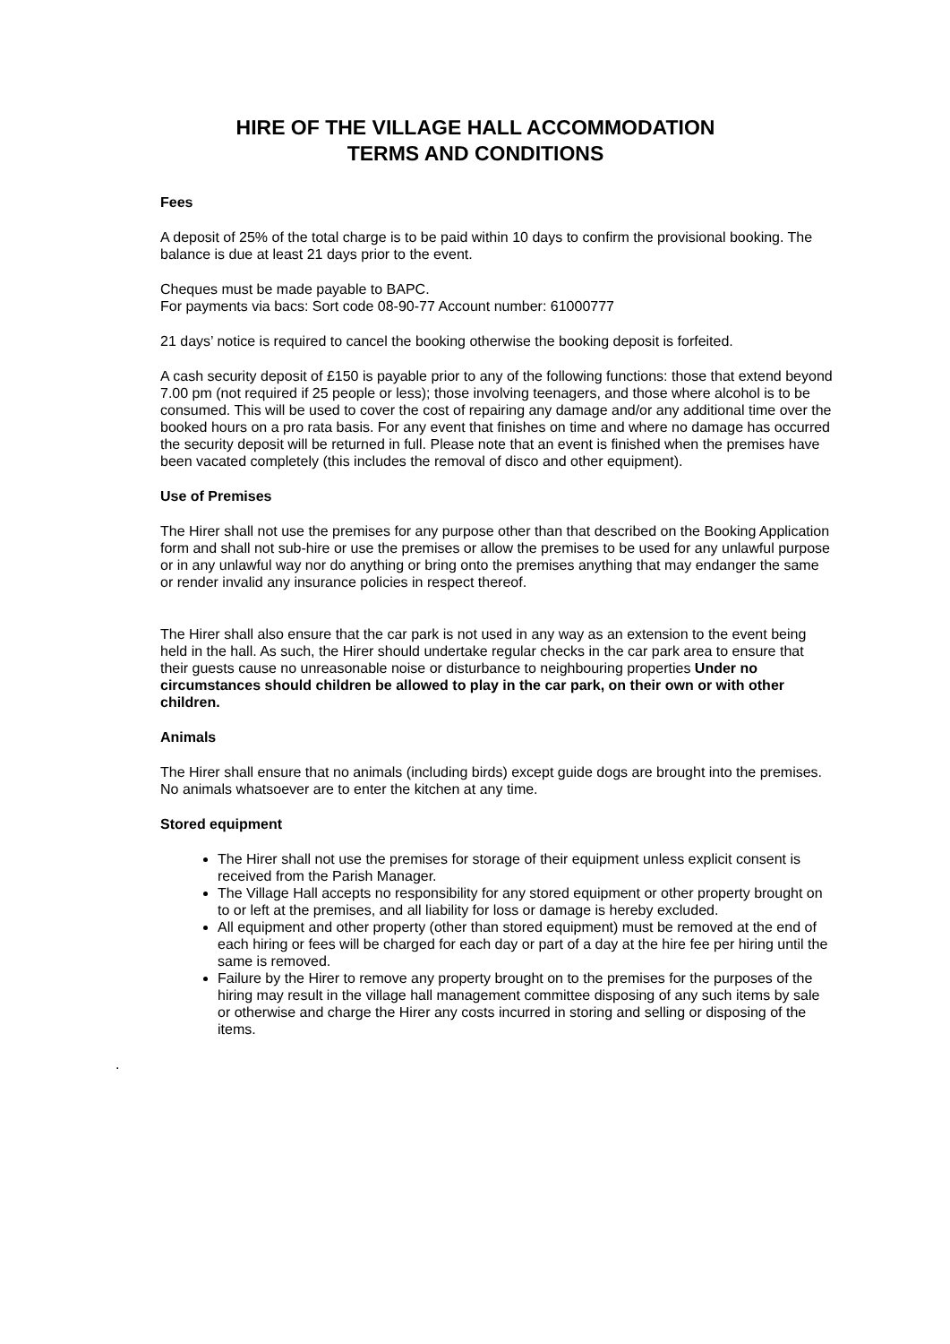HIRE OF THE VILLAGE HALL ACCOMMODATION
TERMS AND CONDITIONS
Fees
A deposit of 25% of the total charge is to be paid within 10 days to confirm the provisional booking. The balance is due at least 21 days prior to the event.
Cheques must be made payable to BAPC.
For payments via bacs: Sort code 08-90-77 Account number: 61000777
21 days’ notice is required to cancel the booking otherwise the booking deposit is forfeited.
A cash security deposit of £150 is payable prior to any of the following functions: those that extend beyond 7.00 pm (not required if 25 people or less); those involving teenagers, and those where alcohol is to be consumed. This will be used to cover the cost of repairing any damage and/or any additional time over the booked hours on a pro rata basis. For any event that finishes on time and where no damage has occurred the security deposit will be returned in full. Please note that an event is finished when the premises have been vacated completely (this includes the removal of disco and other equipment).
Use of Premises
The Hirer shall not use the premises for any purpose other than that described on the Booking Application form and shall not sub-hire or use the premises or allow the premises to be used for any unlawful purpose or in any unlawful way nor do anything or bring onto the premises anything that may endanger the same or render invalid any insurance policies in respect thereof.
The Hirer shall also ensure that the car park is not used in any way as an extension to the event being held in the hall. As such, the Hirer should undertake regular checks in the car park area to ensure that their guests cause no unreasonable noise or disturbance to neighbouring properties Under no circumstances should children be allowed to play in the car park, on their own or with other children.
Animals
The Hirer shall ensure that no animals (including birds) except guide dogs are brought into the premises. No animals whatsoever are to enter the kitchen at any time.
Stored equipment
The Hirer shall not use the premises for storage of their equipment unless explicit consent is received from the Parish Manager.
The Village Hall accepts no responsibility for any stored equipment or other property brought on to or left at the premises, and all liability for loss or damage is hereby excluded.
All equipment and other property (other than stored equipment) must be removed at the end of each hiring or fees will be charged for each day or part of a day at the hire fee per hiring until the same is removed.
Failure by the Hirer to remove any property brought on to the premises for the purposes of the hiring may result in the village hall management committee disposing of any such items by sale or otherwise and charge the Hirer any costs incurred in storing and selling or disposing of the items.
.